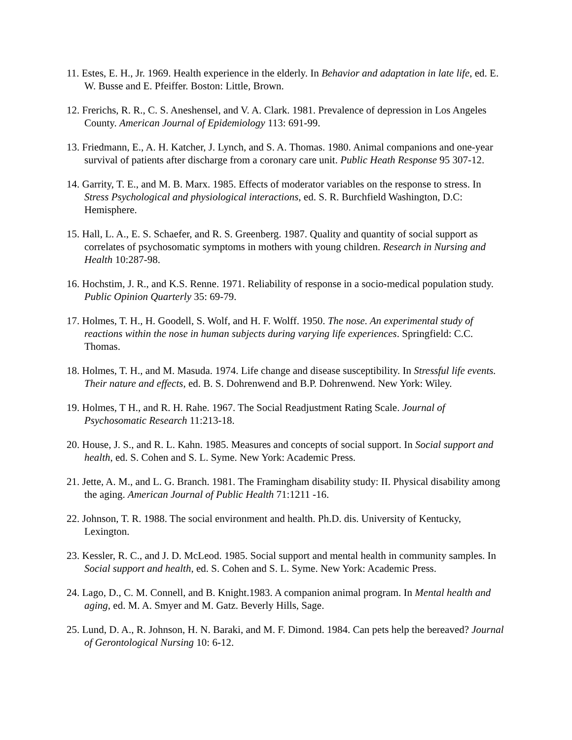11. Estes, E. H., Jr. 1969. Health experience in the elderly. In Behavior and adaptation in late life, ed. E. W. Busse and E. Pfeiffer. Boston: Little, Brown.
12. Frerichs, R. R., C. S. Aneshensel, and V. A. Clark. 1981. Prevalence of depression in Los Angeles County. American Journal of Epidemiology 113: 691-99.
13. Friedmann, E., A. H. Katcher, J. Lynch, and S. A. Thomas. 1980. Animal companions and one-year survival of patients after discharge from a coronary care unit. Public Heath Response 95 307-12.
14. Garrity, T. E., and M. B. Marx. 1985. Effects of moderator variables on the response to stress. In Stress Psychological and physiological interactions, ed. S. R. Burchfield Washington, D.C: Hemisphere.
15. Hall, L. A., E. S. Schaefer, and R. S. Greenberg. 1987. Quality and quantity of social support as correlates of psychosomatic symptoms in mothers with young children. Research in Nursing and Health 10:287-98.
16. Hochstim, J. R., and K.S. Renne. 1971. Reliability of response in a socio-medical population study. Public Opinion Quarterly 35: 69-79.
17. Holmes, T. H., H. Goodell, S. Wolf, and H. F. Wolff. 1950. The nose. An experimental study of reactions within the nose in human subjects during varying life experiences. Springfield: C.C. Thomas.
18. Holmes, T. H., and M. Masuda. 1974. Life change and disease susceptibility. In Stressful life events. Their nature and effects, ed. B. S. Dohrenwend and B.P. Dohrenwend. New York: Wiley.
19. Holmes, T H., and R. H. Rahe. 1967. The Social Readjustment Rating Scale. Journal of Psychosomatic Research 11:213-18.
20. House, J. S., and R. L. Kahn. 1985. Measures and concepts of social support. In Social support and health, ed. S. Cohen and S. L. Syme. New York: Academic Press.
21. Jette, A. M., and L. G. Branch. 1981. The Framingham disability study: II. Physical disability among the aging. American Journal of Public Health 71:1211 -16.
22. Johnson, T. R. 1988. The social environment and health. Ph.D. dis. University of Kentucky, Lexington.
23. Kessler, R. C., and J. D. McLeod. 1985. Social support and mental health in community samples. In Social support and health, ed. S. Cohen and S. L. Syme. New York: Academic Press.
24. Lago, D., C. M. Connell, and B. Knight.1983. A companion animal program. In Mental health and aging, ed. M. A. Smyer and M. Gatz. Beverly Hills, Sage.
25. Lund, D. A., R. Johnson, H. N. Baraki, and M. F. Dimond. 1984. Can pets help the bereaved? Journal of Gerontological Nursing 10: 6-12.